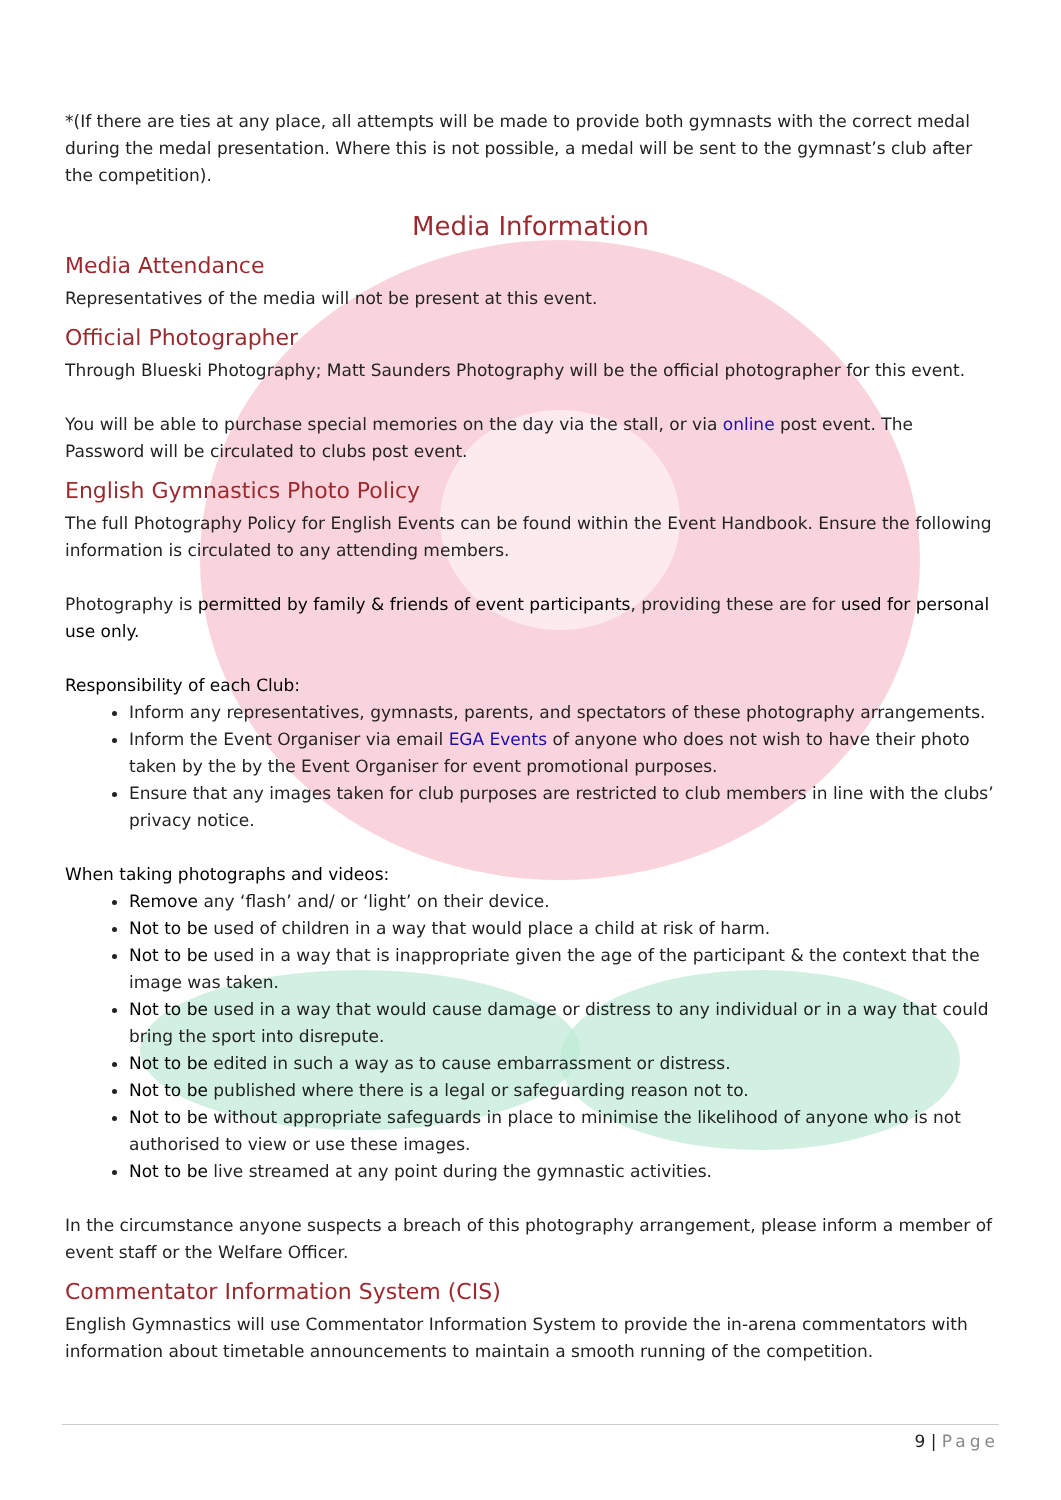*(If there are ties at any place, all attempts will be made to provide both gymnasts with the correct medal during the medal presentation. Where this is not possible, a medal will be sent to the gymnast’s club after the competition).
Media Information
Media Attendance
Representatives of the media will not be present at this event.
Official Photographer
Through Blueski Photography; Matt Saunders Photography will be the official photographer for this event.
You will be able to purchase special memories on the day via the stall, or via online post event. The Password will be circulated to clubs post event.
English Gymnastics Photo Policy
The full Photography Policy for English Events can be found within the Event Handbook. Ensure the following information is circulated to any attending members.
Photography is permitted by family & friends of event participants, providing these are for used for personal use only.
Responsibility of each Club:
Inform any representatives, gymnasts, parents, and spectators of these photography arrangements.
Inform the Event Organiser via email EGA Events of anyone who does not wish to have their photo taken by the by the Event Organiser for event promotional purposes.
Ensure that any images taken for club purposes are restricted to club members in line with the clubs’ privacy notice.
When taking photographs and videos:
Remove any ‘flash’ and/ or ‘light’ on their device.
Not to be used of children in a way that would place a child at risk of harm.
Not to be used in a way that is inappropriate given the age of the participant & the context that the image was taken.
Not to be used in a way that would cause damage or distress to any individual or in a way that could bring the sport into disrepute.
Not to be edited in such a way as to cause embarrassment or distress.
Not to be published where there is a legal or safeguarding reason not to.
Not to be without appropriate safeguards in place to minimise the likelihood of anyone who is not authorised to view or use these images.
Not to be live streamed at any point during the gymnastic activities.
In the circumstance anyone suspects a breach of this photography arrangement, please inform a member of event staff or the Welfare Officer.
Commentator Information System (CIS)
English Gymnastics will use Commentator Information System to provide the in-arena commentators with information about timetable announcements to maintain a smooth running of the competition.
9 | Page